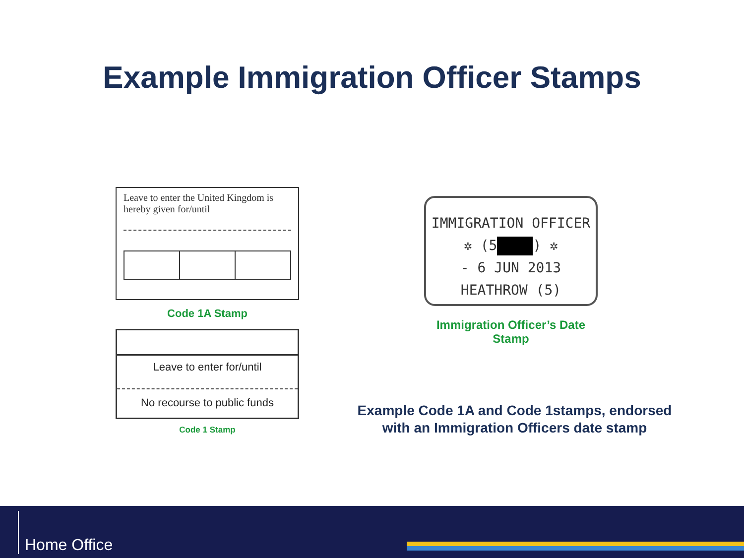Example Immigration Officer Stamps
Leave to enter the United Kingdom is hereby given for/until
Code 1A Stamp
Leave to enter for/until
No recourse to public funds
Code 1 Stamp
IMMIGRATION OFFICER
✲ (5 ) ✲
- 6 JUN 2013
HEATHROW (5)
Immigration Officer’s Date Stamp
Example Code 1A and Code 1stamps, endorsed with an Immigration Officers date stamp
Home Office